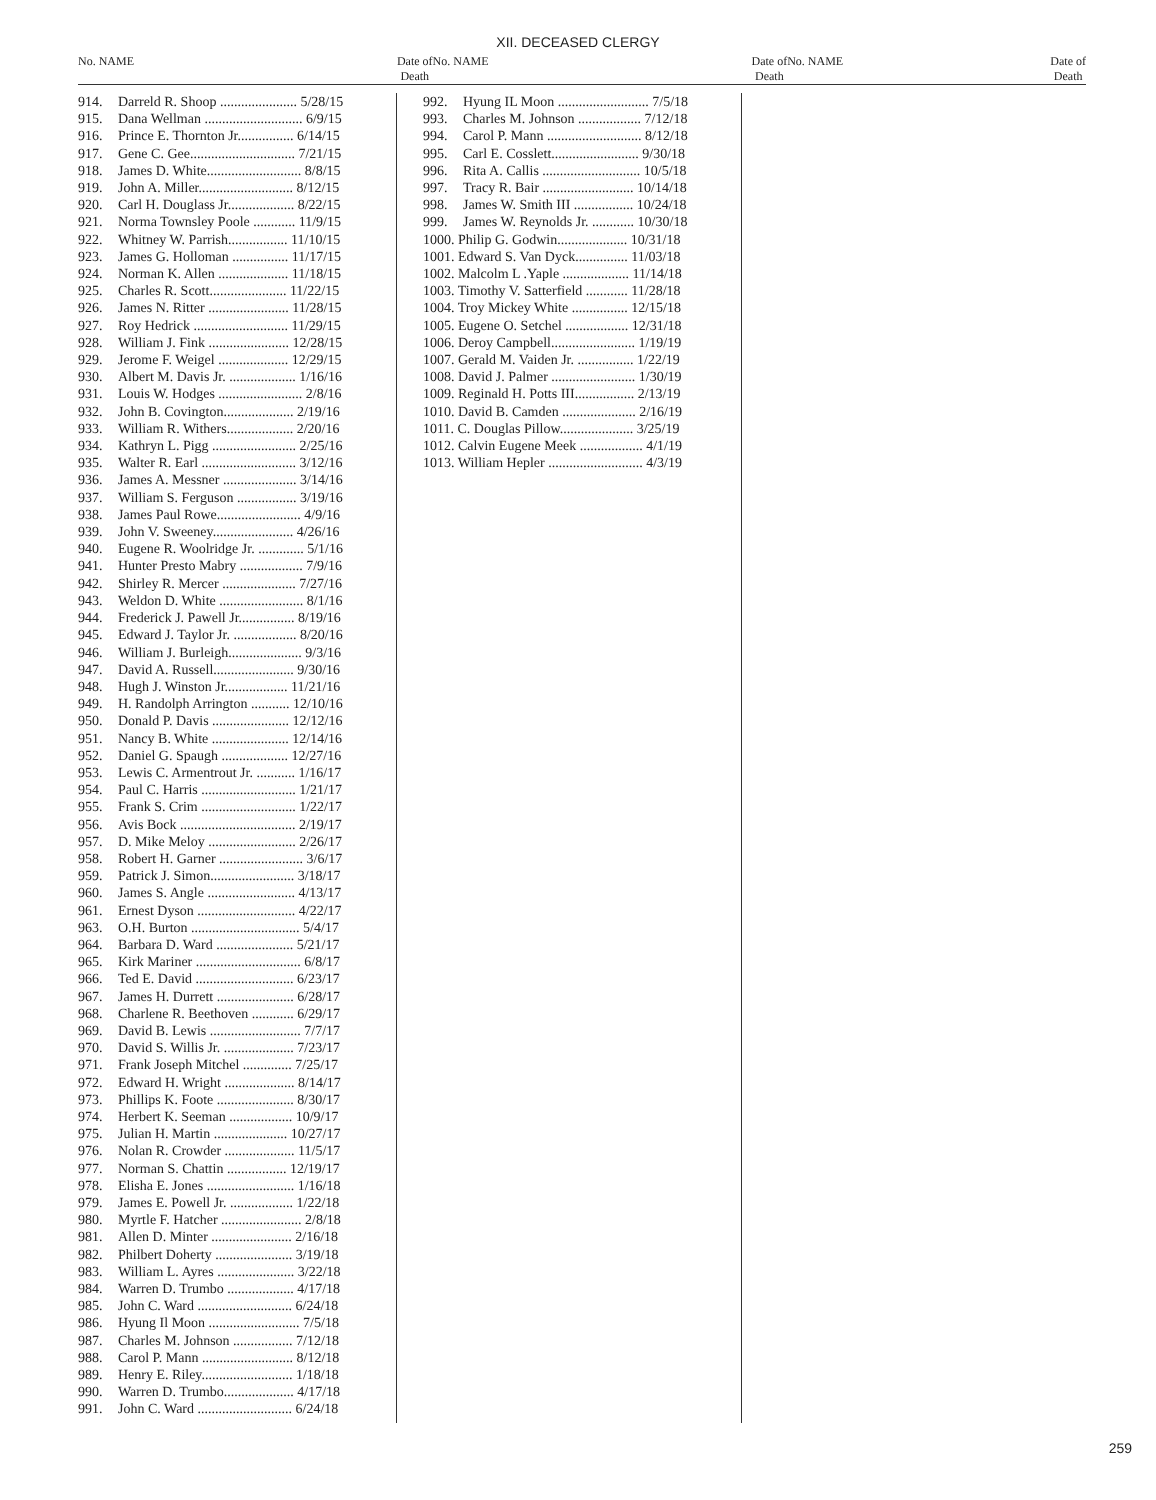XII. DECEASED CLERGY
No. NAME Date of
Death
No. NAME Date of
Death
No. NAME Date of
Death
914. Darreld R. Shoop ...................... 5/28/15
915. Dana Wellman ............................ 6/9/15
916. Prince E. Thornton Jr................ 6/14/15
917. Gene C. Gee.............................. 7/21/15
918. James D. White........................... 8/8/15
919. John A. Miller........................... 8/12/15
920. Carl H. Douglass Jr................... 8/22/15
921. Norma Townsley Poole ............ 11/9/15
922. Whitney W. Parrish................. 11/10/15
923. James G. Holloman ................ 11/17/15
924. Norman K. Allen .................... 11/18/15
925. Charles R. Scott...................... 11/22/15
926. James N. Ritter ....................... 11/28/15
927. Roy Hedrick ........................... 11/29/15
928. William J. Fink ....................... 12/28/15
929. Jerome F. Weigel .................... 12/29/15
930. Albert M. Davis Jr. ................... 1/16/16
931. Louis W. Hodges ........................ 2/8/16
932. John B. Covington.................... 2/19/16
933. William R. Withers................... 2/20/16
934. Kathryn L. Pigg ........................ 2/25/16
935. Walter R. Earl ........................... 3/12/16
936. James A. Messner ..................... 3/14/16
937. William S. Ferguson ................. 3/19/16
938. James Paul Rowe........................ 4/9/16
939. John V. Sweeney....................... 4/26/16
940. Eugene R. Woolridge Jr. ............. 5/1/16
941. Hunter Presto Mabry .................. 7/9/16
942. Shirley R. Mercer ..................... 7/27/16
943. Weldon D. White ........................ 8/1/16
944. Frederick J. Pawell Jr................ 8/19/16
945. Edward J. Taylor Jr. .................. 8/20/16
946. William J. Burleigh..................... 9/3/16
947. David A. Russell....................... 9/30/16
948. Hugh J. Winston Jr.................. 11/21/16
949. H. Randolph Arrington ........... 12/10/16
950. Donald P. Davis ...................... 12/12/16
951. Nancy B. White ...................... 12/14/16
952. Daniel G. Spaugh ................... 12/27/16
953. Lewis C. Armentrout Jr. ........... 1/16/17
954. Paul C. Harris ........................... 1/21/17
955. Frank S. Crim ........................... 1/22/17
956. Avis Bock ................................. 2/19/17
957. D. Mike Meloy ......................... 2/26/17
958. Robert H. Garner ........................ 3/6/17
959. Patrick J. Simon........................ 3/18/17
960. James S. Angle ......................... 4/13/17
961. Ernest Dyson ............................ 4/22/17
963. O.H. Burton ............................... 5/4/17
964. Barbara D. Ward ...................... 5/21/17
965. Kirk Mariner .............................. 6/8/17
966. Ted E. David ............................ 6/23/17
967. James H. Durrett ...................... 6/28/17
968. Charlene R. Beethoven ............ 6/29/17
969. David B. Lewis .......................... 7/7/17
970. David S. Willis Jr. .................... 7/23/17
971. Frank Joseph Mitchel .............. 7/25/17
972. Edward H. Wright .................... 8/14/17
973. Phillips K. Foote ...................... 8/30/17
974. Herbert K. Seeman .................. 10/9/17
975. Julian H. Martin ..................... 10/27/17
976. Nolan R. Crowder .................... 11/5/17
977. Norman S. Chattin ................. 12/19/17
978. Elisha E. Jones ......................... 1/16/18
979. James E. Powell Jr. .................. 1/22/18
980. Myrtle F. Hatcher ....................... 2/8/18
981. Allen D. Minter ....................... 2/16/18
982. Philbert Doherty ...................... 3/19/18
983. William L. Ayres ...................... 3/22/18
984. Warren D. Trumbo ................... 4/17/18
985. John C. Ward ........................... 6/24/18
986. Hyung Il Moon .......................... 7/5/18
987. Charles M. Johnson ................. 7/12/18
988. Carol P. Mann .......................... 8/12/18
989. Henry E. Riley.......................... 1/18/18
990. Warren D. Trumbo.................... 4/17/18
991. John C. Ward ........................... 6/24/18
992. Hyung IL Moon .......................... 7/5/18
993. Charles M. Johnson .................. 7/12/18
994. Carol P. Mann ........................... 8/12/18
995. Carl E. Cosslett......................... 9/30/18
996. Rita A. Callis ............................ 10/5/18
997. Tracy R. Bair .......................... 10/14/18
998. James W. Smith III ................. 10/24/18
999. James W. Reynolds Jr. ............ 10/30/18
1000. Philip G. Godwin.................... 10/31/18
1001. Edward S. Van Dyck............... 11/03/18
1002. Malcolm L .Yaple ................... 11/14/18
1003. Timothy V. Satterfield ............ 11/28/18
1004. Troy Mickey White ................ 12/15/18
1005. Eugene O. Setchel .................. 12/31/18
1006. Deroy Campbell........................ 1/19/19
1007. Gerald M. Vaiden Jr. ................ 1/22/19
1008. David J. Palmer ........................ 1/30/19
1009. Reginald H. Potts III................. 2/13/19
1010. David B. Camden ..................... 2/16/19
1011. C. Douglas Pillow..................... 3/25/19
1012. Calvin Eugene Meek .................. 4/1/19
1013. William Hepler ........................... 4/3/19
259